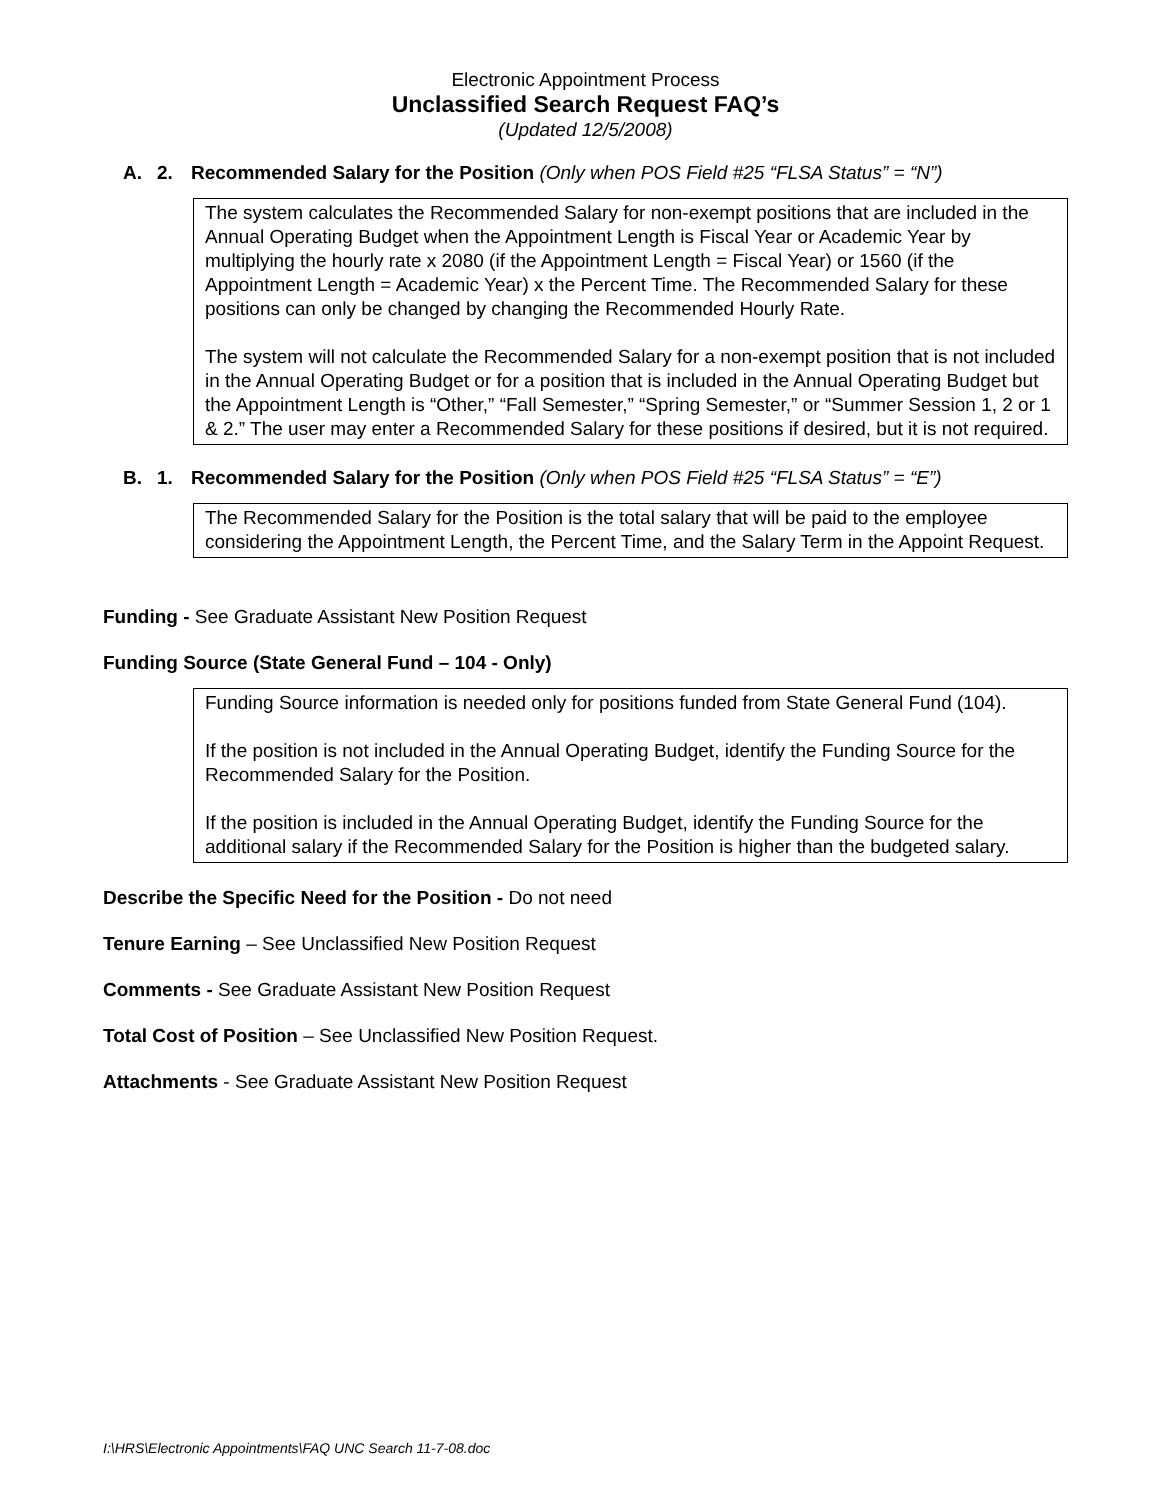Electronic Appointment Process
Unclassified Search Request FAQ’s
(Updated 12/5/2008)
A. 2. Recommended Salary for the Position (Only when POS Field #25 “FLSA Status” = “N”)
The system calculates the Recommended Salary for non-exempt positions that are included in the Annual Operating Budget when the Appointment Length is Fiscal Year or Academic Year by multiplying the hourly rate x 2080 (if the Appointment Length = Fiscal Year) or 1560 (if the Appointment Length = Academic Year) x the Percent Time. The Recommended Salary for these positions can only be changed by changing the Recommended Hourly Rate.
The system will not calculate the Recommended Salary for a non-exempt position that is not included in the Annual Operating Budget or for a position that is included in the Annual Operating Budget but the Appointment Length is “Other,” “Fall Semester,” “Spring Semester,” or “Summer Session 1, 2 or 1 & 2.” The user may enter a Recommended Salary for these positions if desired, but it is not required.
B. 1. Recommended Salary for the Position (Only when POS Field #25 “FLSA Status” = “E”)
The Recommended Salary for the Position is the total salary that will be paid to the employee considering the Appointment Length, the Percent Time, and the Salary Term in the Appoint Request.
Funding - See Graduate Assistant New Position Request
Funding Source (State General Fund – 104 - Only)
Funding Source information is needed only for positions funded from State General Fund (104).
If the position is not included in the Annual Operating Budget, identify the Funding Source for the Recommended Salary for the Position.
If the position is included in the Annual Operating Budget, identify the Funding Source for the additional salary if the Recommended Salary for the Position is higher than the budgeted salary.
Describe the Specific Need for the Position - Do not need
Tenure Earning – See Unclassified New Position Request
Comments - See Graduate Assistant New Position Request
Total Cost of Position – See Unclassified New Position Request.
Attachments - See Graduate Assistant New Position Request
I:\HRS\Electronic Appointments\FAQ UNC Search 11-7-08.doc